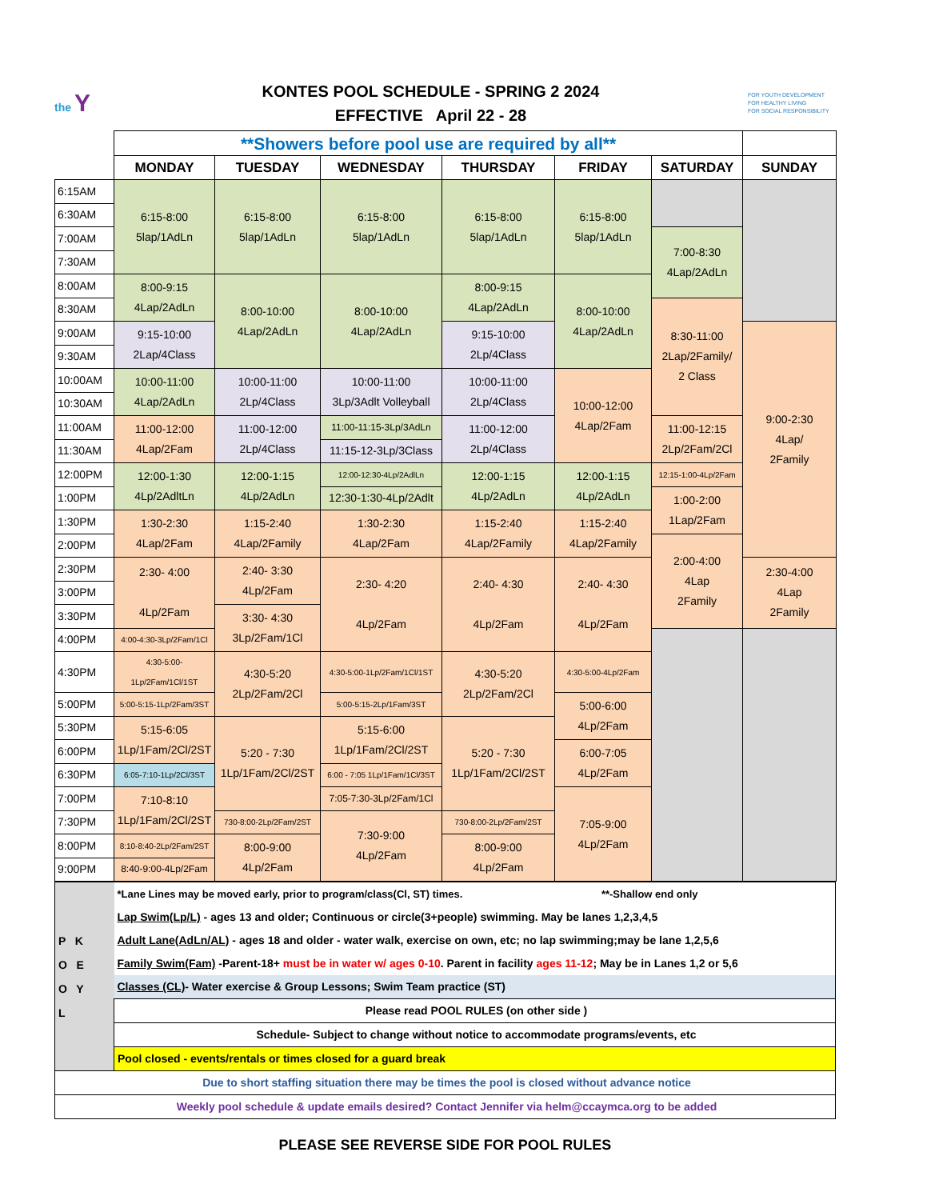the Y
KONTES POOL SCHEDULE - SPRING 2 2024
EFFECTIVE April 22 - 28
FOR YOUTH DEVELOPMENT
FOR HEALTHY LIVING
FOR SOCIAL RESPONSIBILITY
| | **Showers before pool use are required by all** | | | | | | |
| | MONDAY | TUESDAY | WEDNESDAY | THURSDAY | FRIDAY | SATURDAY | SUNDAY |
| 6:15AM | 6:15-8:00 5lap/1AdLn | 6:15-8:00 5lap/1AdLn | 6:15-8:00 5lap/1AdLn | 6:15-8:00 5lap/1AdLn | 6:15-8:00 5lap/1AdLn | | |
| 6:30AM | | | | | | | |
| 7:00AM | | | | | | 7:00-8:30 4Lap/2AdLn | |
| 7:30AM | | | | | | | |
| 8:00AM | 8:00-9:15 4Lap/2AdLn | 8:00-10:00 4Lap/2AdLn | 8:00-10:00 4Lap/2AdLn | 8:00-9:15 4Lap/2AdLn | 8:00-10:00 4Lap/2AdLn | | |
| 8:30AM | | | | | | 8:30-11:00 2Lap/2Family/ 2 Class | |
| 9:00AM | 9:15-10:00 2Lap/4Class | | | 9:15-10:00 2Lp/4Class | | | 9:00-2:30 4Lap/ 2Family |
| 9:30AM | | | | | | | |
| 10:00AM | 10:00-11:00 4Lap/2AdLn | 10:00-11:00 2Lp/4Class | 10:00-11:00 3Lp/3Adlt Volleyball | 10:00-11:00 2Lp/4Class | 10:00-12:00 4Lap/2Fam | | |
| 10:30AM | | | | | | | |
| 11:00AM | 11:00-12:00 4Lap/2Fam | 11:00-12:00 2Lp/4Class | 11:00-11:15-3Lp/3AdLn | 11:00-12:00 2Lp/4Class | | 11:00-12:15 2Lp/2Fam/2Cl | |
| 11:30AM | | | 11:15-12-3Lp/3Class | | | | |
| 12:00PM | 12:00-1:30 4Lp/2AdltLn | 12:00-1:15 4Lp/2AdLn | 12:00-12:30-4Lp/2AdlLn | 12:00-1:15 4Lp/2AdLn | 12:00-1:15 4Lp/2AdLn | 12:15-1:00-4Lp/2Fam | |
| 1:00PM | | | 12:30-1:30-4Lp/2Adlt | | | 1:00-2:00 1Lap/2Fam | |
| 1:30PM | 1:30-2:30 4Lap/2Fam | 1:15-2:40 4Lap/2Family | 1:30-2:30 4Lap/2Fam | 1:15-2:40 4Lap/2Family | 1:15-2:40 4Lap/2Family | | |
| 2:00PM | | | | | | 2:00-4:00 4Lap 2Family | |
| 2:30PM | 2:30- 4:00 4Lp/2Fam | 2:40- 3:30 4Lp/2Fam | 2:30- 4:20 4Lp/2Fam | 2:40- 4:30 4Lp/2Fam | 2:40- 4:30 4Lp/2Fam | | 2:30-4:00 4Lap 2Family |
| 3:00PM | | | | | | | |
| 3:30PM | | 3:30- 4:30 3Lp/2Fam/1Cl | | | | | |
| 4:00PM | 4:00-4:30-3Lp/2Fam/1Cl | | | | | | |
| 4:30PM | 4:30-5:00-1Lp/2Fam/1Cl/1ST | 4:30-5:20 2Lp/2Fam/2Cl | 4:30-5:00-1Lp/2Fam/1Cl/1ST | 4:30-5:20 2Lp/2Fam/2Cl | 4:30-5:00-4Lp/2Fam | | |
| 5:00PM | 5:00-5:15-1Lp/2Fam/3ST | | 5:00-5:15-2Lp/1Fam/3ST | | 5:00-6:00 4Lp/2Fam | | |
| 5:30PM | 5:15-6:05 1Lp/1Fam/2Cl/2ST | 5:20 - 7:30 1Lp/1Fam/2Cl/2ST | 5:15-6:00 1Lp/1Fam/2Cl/2ST | 5:20 - 7:30 1Lp/1Fam/2Cl/2ST | | | |
| 6:00PM | | | | | 6:00-7:05 4Lp/2Fam | | |
| 6:30PM | 6:05-7:10-1Lp/2Cl/3ST | | 6:00 - 7:05 1Lp/1Fam/1Cl/3ST | | | | |
| 7:00PM | 7:10-8:10 1Lp/1Fam/2Cl/2ST | | 7:05-7:30-3Lp/2Fam/1Cl | | 7:05-9:00 4Lp/2Fam | | |
| 7:30PM | | 730-8:00-2Lp/2Fam/2ST | 7:30-9:00 4Lp/2Fam | 730-8:00-2Lp/2Fam/2ST | | | |
| 8:00PM | 8:10-8:40-2Lp/2Fam/2ST | 8:00-9:00 4Lp/2Fam | | 8:00-9:00 4Lp/2Fam | | | |
| 9:00PM | 8:40-9:00-4Lp/2Fam | | | | | | |
| P K O E O Y L | *Lane Lines may be moved early, prior to program/class(Cl, ST) times. **-Shallow end only |
| | Lap Swim(Lp/L) - ages 13 and older; Continuous or circle(3+people) swimming. May be lanes 1,2,3,4,5 |
| | Adult Lane(AdLn/AL) - ages 18 and older - water walk, exercise on own, etc; no lap swimming;may be lane 1,2,5,6 |
| | Family Swim(Fam) -Parent-18+ must be in water w/ ages 0-10 . Parent in facility ages 11-12 ; May be in Lanes 1,2 or 5,6 |
| | Classes (CL) - Water exercise & Group Lessons; Swim Team practice (ST) |
| | Please read POOL RULES (on other side ) |
| | Schedule- Subject to change without notice to accommodate programs/events, etc |
| | Pool closed - events/rentals or times closed for a guard break |
| Due to short staffing situation there may be times the pool is closed without advance notice | |
| Weekly pool schedule & update emails desired? Contact Jennifer via helm@ccaymca.org to be added | |
PLEASE SEE REVERSE SIDE FOR POOL RULES